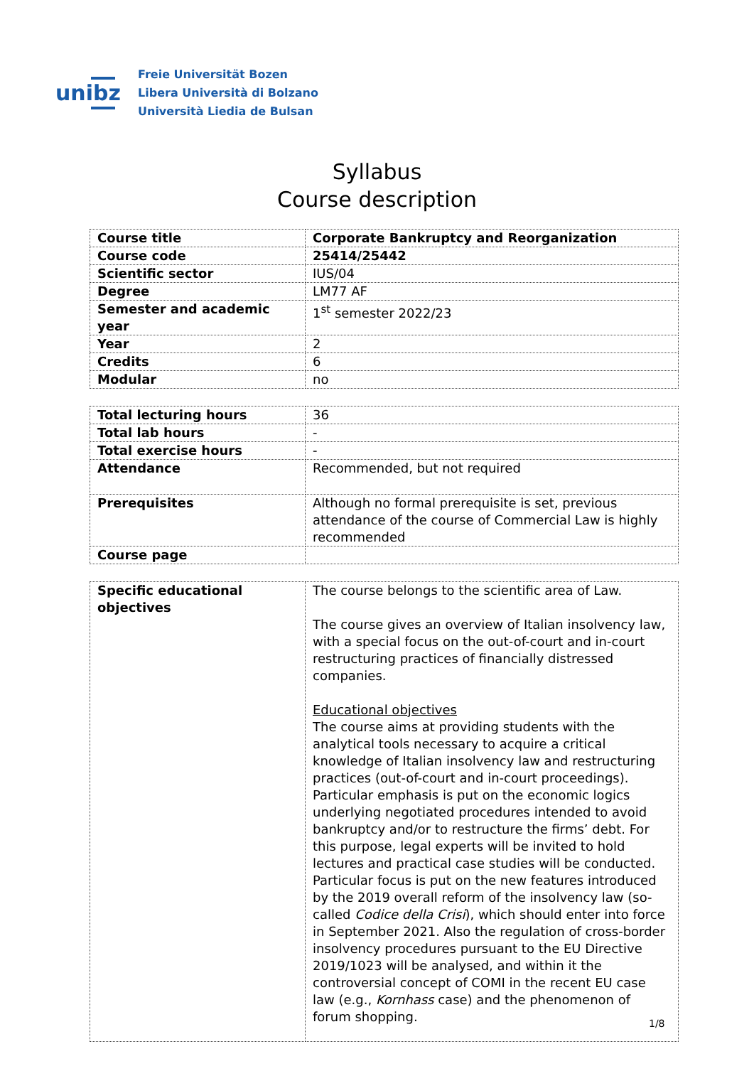unibz
Freie Universität Bozen
Libera Università di Bolzano
Università Liedia de Bulsan
Syllabus
Course description
| Course title | Corporate Bankruptcy and Reorganization |
| Course code | 25414/25442 |
| Scientific sector | IUS/04 |
| Degree | LM77 AF |
| Semester and academic year | 1<sup>st</sup> semester 2022/23 |
| Year | 2 |
| Credits | 6 |
| Modular | no |
| Total lecturing hours | 36 |
| Total lab hours | - |
| Total exercise hours | - |
| Attendance | Recommended, but not required |
| Prerequisites | Although no formal prerequisite is set, previous attendance of the course of Commercial Law is highly recommended |
| Course page | |
| Specific educational objectives | The course belongs to the scientific area of Law. The course gives an overview of Italian insolvency law, with a special focus on the out-of-court and in-court restructuring practices of financially distressed companies. Educational objectives The course aims at providing students with the analytical tools necessary to acquire a critical knowledge of Italian insolvency law and restructuring practices (out-of-court and in-court proceedings). Particular emphasis is put on the economic logics underlying negotiated procedures intended to avoid bankruptcy and/or to restructure the firms’ debt. For this purpose, legal experts will be invited to hold lectures and practical case studies will be conducted. Particular focus is put on the new features introduced by the 2019 overall reform of the insolvency law (so-called Codice della Crisi ), which should enter into force in September 2021. Also the regulation of cross-border insolvency procedures pursuant to the EU Directive 2019/1023 will be analysed, and within it the controversial concept of COMI in the recent EU case law (e.g., Kornhass case) and the phenomenon of forum shopping. |
1/8